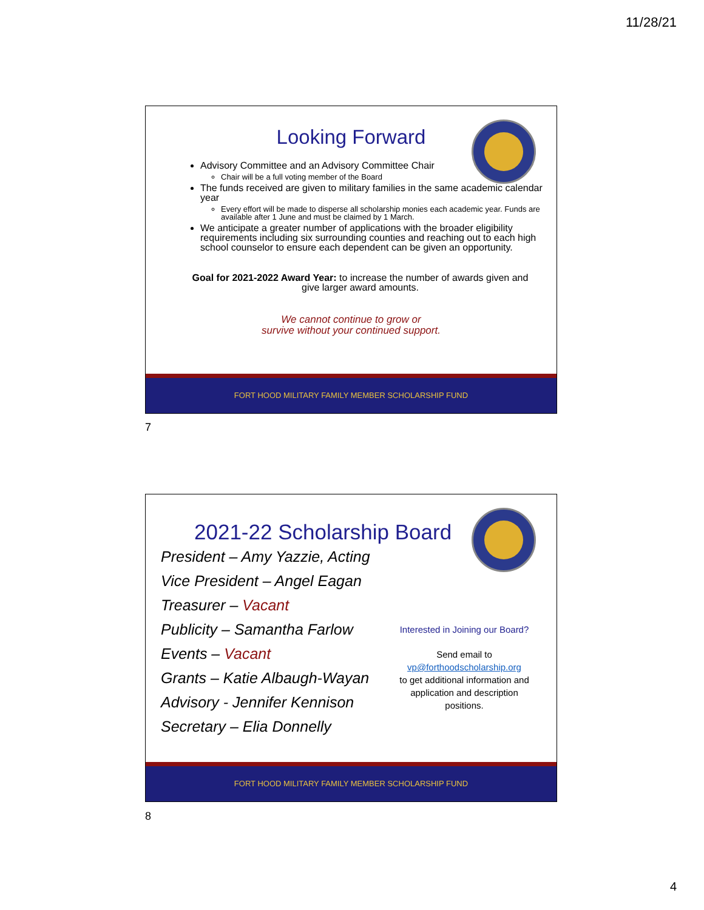11/28/21
Looking Forward
Advisory Committee and an Advisory Committee Chair
Chair will be a full voting member of the Board
The funds received are given to military families in the same academic calendar year
Every effort will be made to disperse all scholarship monies each academic year. Funds are available after 1 June and must be claimed by 1 March.
We anticipate a greater number of applications with the broader eligibility requirements including six surrounding counties and reaching out to each high school counselor to ensure each dependent can be given an opportunity.
Goal for 2021-2022 Award Year: to increase the number of awards given and give larger award amounts.
We cannot continue to grow or
survive without your continued support.
FORT HOOD MILITARY FAMILY MEMBER SCHOLARSHIP FUND
7
2021-22 Scholarship Board
President – Amy Yazzie, Acting
Vice President – Angel Eagan
Treasurer – Vacant
Publicity – Samantha Farlow
Events – Vacant
Grants – Katie Albaugh-Wayan
Advisory - Jennifer Kennison
Secretary – Elia Donnelly
Interested in Joining our Board?
Send email to
vp@forthoodscholarship.org
to get additional information and application and description positions.
FORT HOOD MILITARY FAMILY MEMBER SCHOLARSHIP FUND
8
4